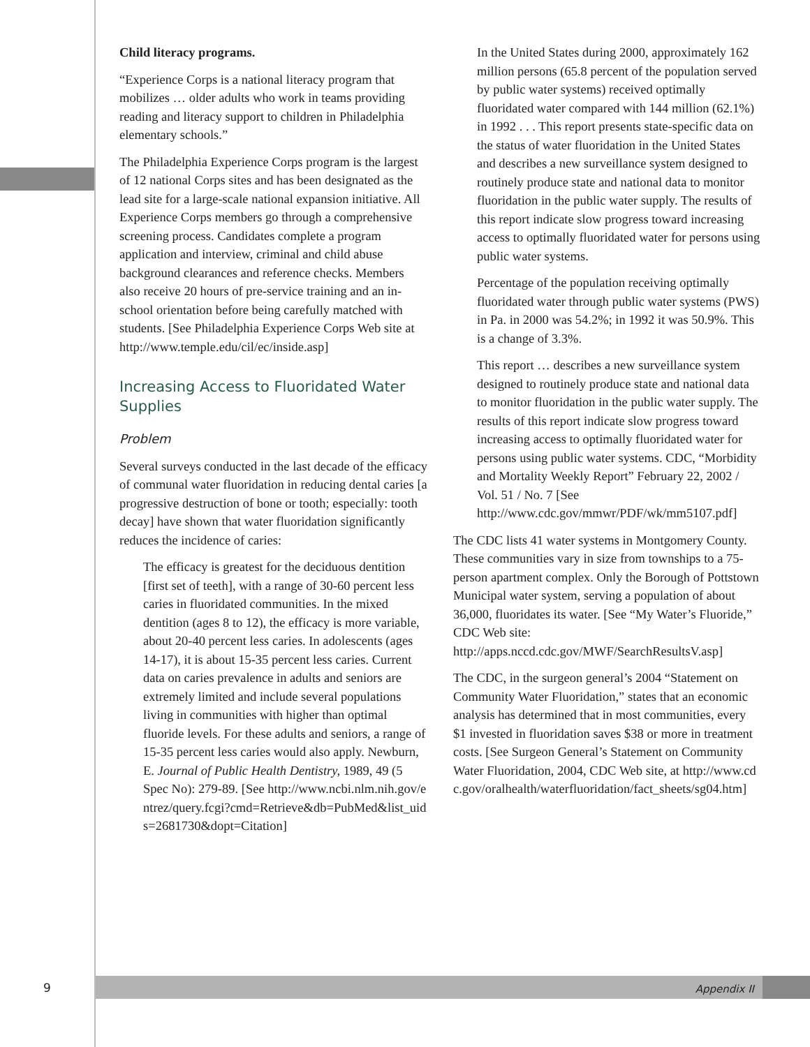Child literacy programs.
“Experience Corps is a national literacy program that mobilizes … older adults who work in teams providing reading and literacy support to children in Philadelphia elementary schools.”
The Philadelphia Experience Corps program is the largest of 12 national Corps sites and has been designated as the lead site for a large-scale national expansion initiative. All Experience Corps members go through a comprehensive screening process. Candidates complete a program application and interview, criminal and child abuse background clearances and reference checks. Members also receive 20 hours of pre-service training and an in-school orientation before being carefully matched with students. [See Philadelphia Experience Corps Web site at http://www.temple.edu/cil/ec/inside.asp]
Increasing Access to Fluoridated Water Supplies
Problem
Several surveys conducted in the last decade of the efficacy of communal water fluoridation in reducing dental caries [a progressive destruction of bone or tooth; especially: tooth decay] have shown that water fluoridation significantly reduces the incidence of caries:
The efficacy is greatest for the deciduous dentition [first set of teeth], with a range of 30-60 percent less caries in fluoridated communities. In the mixed dentition (ages 8 to 12), the efficacy is more variable, about 20-40 percent less caries. In adolescents (ages 14-17), it is about 15-35 percent less caries. Current data on caries prevalence in adults and seniors are extremely limited and include several populations living in communities with higher than optimal fluoride levels. For these adults and seniors, a range of 15-35 percent less caries would also apply. Newburn, E. Journal of Public Health Dentistry, 1989, 49 (5 Spec No): 279-89. [See http://www.ncbi.nlm.nih.gov/entrez/query.fcgi?cmd=Retrieve&db=PubMed&list_uids=2681730&dopt=Citation]
In the United States during 2000, approximately 162 million persons (65.8 percent of the population served by public water systems) received optimally fluoridated water compared with 144 million (62.1%) in 1992 . . . This report presents state-specific data on the status of water fluoridation in the United States and describes a new surveillance system designed to routinely produce state and national data to monitor fluoridation in the public water supply. The results of this report indicate slow progress toward increasing access to optimally fluoridated water for persons using public water systems.
Percentage of the population receiving optimally fluoridated water through public water systems (PWS) in Pa. in 2000 was 54.2%; in 1992 it was 50.9%. This is a change of 3.3%.
This report … describes a new surveillance system designed to routinely produce state and national data to monitor fluoridation in the public water supply. The results of this report indicate slow progress toward increasing access to optimally fluoridated water for persons using public water systems. CDC, “Morbidity and Mortality Weekly Report” February 22, 2002 / Vol. 51 / No. 7 [See http://www.cdc.gov/mmwr/PDF/wk/mm5107.pdf]
The CDC lists 41 water systems in Montgomery County. These communities vary in size from townships to a 75-person apartment complex. Only the Borough of Pottstown Municipal water system, serving a population of about 36,000, fluoridates its water. [See “My Water’s Fluoride,” CDC Web site: http://apps.nccd.cdc.gov/MWF/SearchResultsV.asp]
The CDC, in the surgeon general’s 2004 “Statement on Community Water Fluoridation,” states that an economic analysis has determined that in most communities, every $1 invested in fluoridation saves $38 or more in treatment costs. [See Surgeon General’s Statement on Community Water Fluoridation, 2004, CDC Web site, at http://www.cdc.gov/oralhealth/waterfluoridation/fact_sheets/sg04.htm]
9 Appendix II